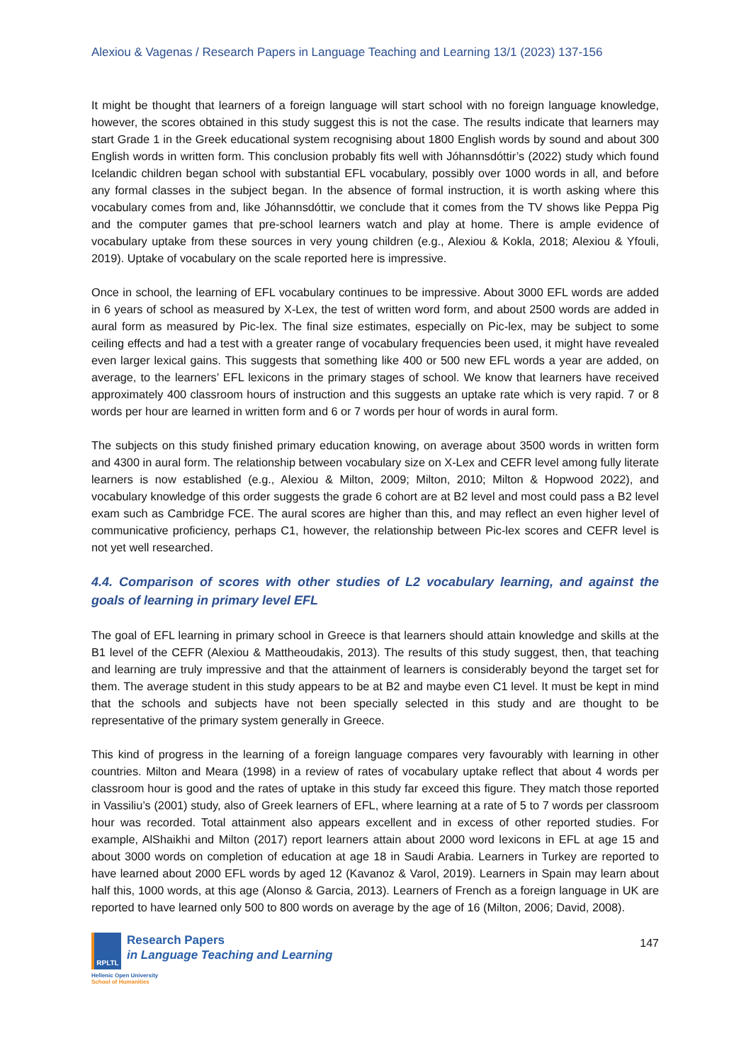Alexiou & Vagenas / Research Papers in Language Teaching and Learning 13/1 (2023) 137-156
It might be thought that learners of a foreign language will start school with no foreign language knowledge, however, the scores obtained in this study suggest this is not the case. The results indicate that learners may start Grade 1 in the Greek educational system recognising about 1800 English words by sound and about 300 English words in written form. This conclusion probably fits well with Jóhannsdóttir’s (2022) study which found Icelandic children began school with substantial EFL vocabulary, possibly over 1000 words in all, and before any formal classes in the subject began. In the absence of formal instruction, it is worth asking where this vocabulary comes from and, like Jóhannsdóttir, we conclude that it comes from the TV shows like Peppa Pig and the computer games that pre-school learners watch and play at home. There is ample evidence of vocabulary uptake from these sources in very young children (e.g., Alexiou & Kokla, 2018; Alexiou & Yfouli, 2019). Uptake of vocabulary on the scale reported here is impressive.
Once in school, the learning of EFL vocabulary continues to be impressive. About 3000 EFL words are added in 6 years of school as measured by X-Lex, the test of written word form, and about 2500 words are added in aural form as measured by Pic-lex. The final size estimates, especially on Pic-lex, may be subject to some ceiling effects and had a test with a greater range of vocabulary frequencies been used, it might have revealed even larger lexical gains. This suggests that something like 400 or 500 new EFL words a year are added, on average, to the learners’ EFL lexicons in the primary stages of school. We know that learners have received approximately 400 classroom hours of instruction and this suggests an uptake rate which is very rapid. 7 or 8 words per hour are learned in written form and 6 or 7 words per hour of words in aural form.
The subjects on this study finished primary education knowing, on average about 3500 words in written form and 4300 in aural form. The relationship between vocabulary size on X-Lex and CEFR level among fully literate learners is now established (e.g., Alexiou & Milton, 2009; Milton, 2010; Milton & Hopwood 2022), and vocabulary knowledge of this order suggests the grade 6 cohort are at B2 level and most could pass a B2 level exam such as Cambridge FCE. The aural scores are higher than this, and may reflect an even higher level of communicative proficiency, perhaps C1, however, the relationship between Pic-lex scores and CEFR level is not yet well researched.
4.4. Comparison of scores with other studies of L2 vocabulary learning, and against the goals of learning in primary level EFL
The goal of EFL learning in primary school in Greece is that learners should attain knowledge and skills at the B1 level of the CEFR (Alexiou & Mattheoudakis, 2013). The results of this study suggest, then, that teaching and learning are truly impressive and that the attainment of learners is considerably beyond the target set for them. The average student in this study appears to be at B2 and maybe even C1 level. It must be kept in mind that the schools and subjects have not been specially selected in this study and are thought to be representative of the primary system generally in Greece.
This kind of progress in the learning of a foreign language compares very favourably with learning in other countries. Milton and Meara (1998) in a review of rates of vocabulary uptake reflect that about 4 words per classroom hour is good and the rates of uptake in this study far exceed this figure. They match those reported in Vassiliu’s (2001) study, also of Greek learners of EFL, where learning at a rate of 5 to 7 words per classroom hour was recorded. Total attainment also appears excellent and in excess of other reported studies. For example, AlShaikhi and Milton (2017) report learners attain about 2000 word lexicons in EFL at age 15 and about 3000 words on completion of education at age 18 in Saudi Arabia. Learners in Turkey are reported to have learned about 2000 EFL words by aged 12 (Kavanoz & Varol, 2019). Learners in Spain may learn about half this, 1000 words, at this age (Alonso & Garcia, 2013). Learners of French as a foreign language in UK are reported to have learned only 500 to 800 words on average by the age of 16 (Milton, 2006; David, 2008).
RPLTL
Research Papers
in Language Teaching and Learning
Hellenic Open University
School of Humanities
147